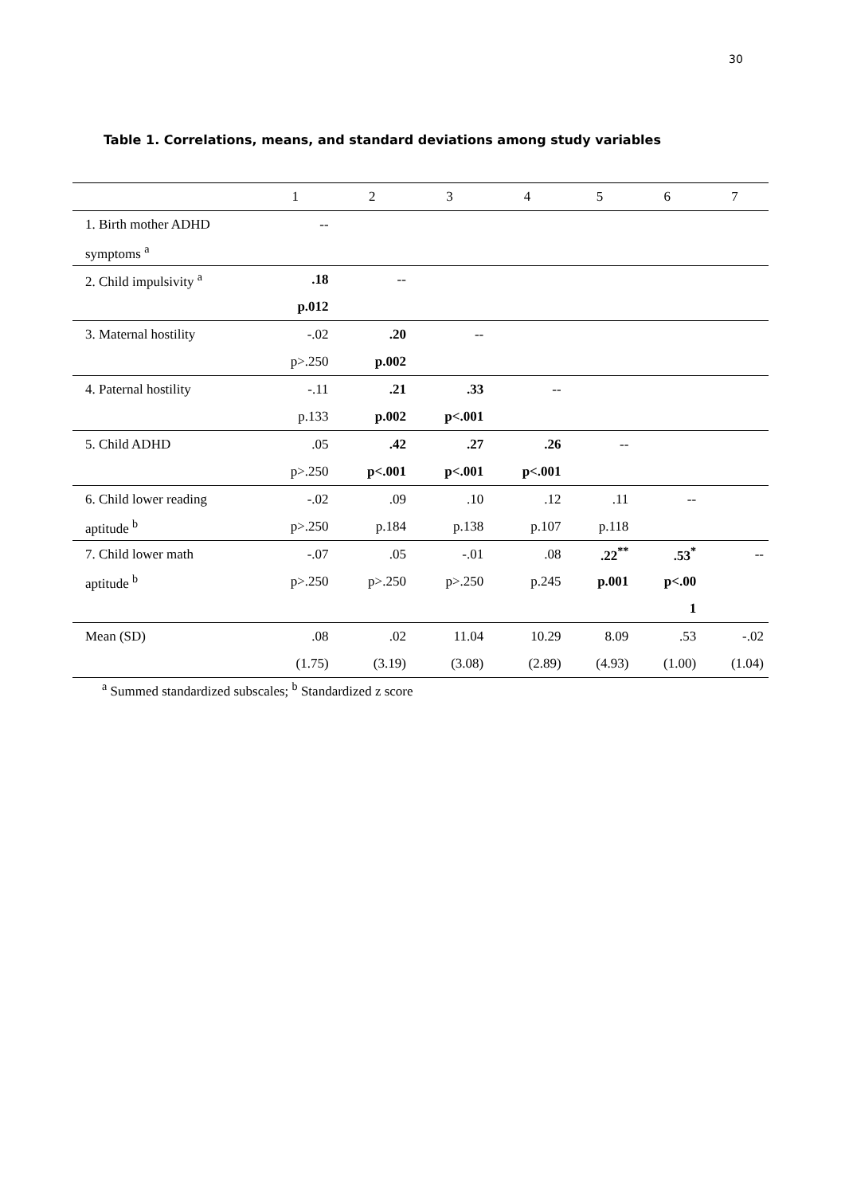30
Table 1. Correlations, means, and standard deviations among study variables
| | 1 | 2 | 3 | 4 | 5 | 6 | 7 |
| --- | --- | --- | --- | --- | --- | --- | --- |
| 1. Birth mother ADHD | -- | | | | | | |
| symptoms <sup>a</sup> | | | | | | | |
| 2. Child impulsivity <sup>a</sup> | .18 | -- | | | | | |
| | p.012 | | | | | | |
| 3. Maternal hostility | -.02 | .20 | -- | | | | |
| | p>.250 | p.002 | | | | | |
| 4. Paternal hostility | -.11 | .21 | .33 | -- | | | |
| | p.133 | p.002 | p<.001 | | | | |
| 5. Child ADHD | .05 | .42 | .27 | .26 | -- | | |
| | p>.250 | p<.001 | p<.001 | p<.001 | | | |
| 6. Child lower reading | -.02 | .09 | .10 | .12 | .11 | -- | |
| aptitude <sup>b</sup> | p>.250 | p.184 | p.138 | p.107 | p.118 | | |
| 7. Child lower math | -.07 | .05 | -.01 | .08 | .22<sup>**</sup> | .53<sup>*</sup> | -- |
| aptitude <sup>b</sup> | p>.250 | p>.250 | p>.250 | p.245 | p.001 | p<.00 | |
| | | | | | | 1 | |
| Mean (SD) | .08 | .02 | 11.04 | 10.29 | 8.09 | .53 | -.02 |
| | (1.75) | (3.19) | (3.08) | (2.89) | (4.93) | (1.00) | (1.04) |
<sup>a</sup> Summed standardized subscales; <sup>b</sup> Standardized z score